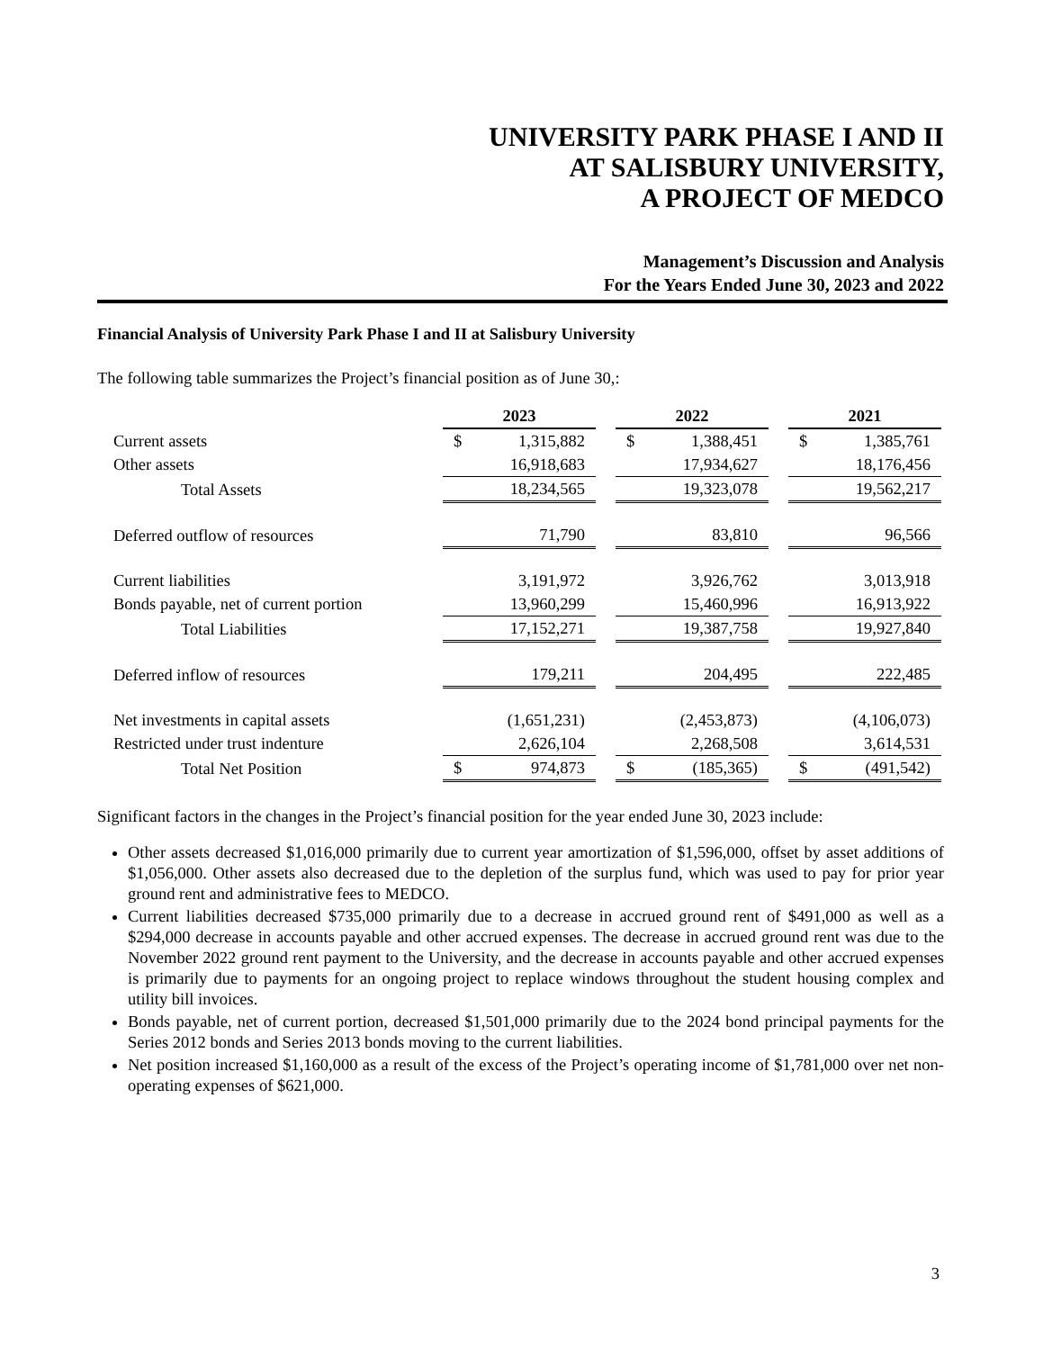UNIVERSITY PARK PHASE I AND II
AT SALISBURY UNIVERSITY,
A PROJECT OF MEDCO
Management’s Discussion and Analysis
For the Years Ended June 30, 2023 and 2022
Financial Analysis of University Park Phase I and II at Salisbury University
The following table summarizes the Project’s financial position as of June 30,:
| | 2023 | | | 2022 | | | 2021 | |
| Current assets | $ | 1,315,882 | | $ | 1,388,451 | | $ | 1,385,761 |
| Other assets | | 16,918,683 | | | 17,934,627 | | | 18,176,456 |
| Total Assets | | 18,234,565 | | | 19,323,078 | | | 19,562,217 |
| Deferred outflow of resources | | 71,790 | | | 83,810 | | | 96,566 |
| Current liabilities | | 3,191,972 | | | 3,926,762 | | | 3,013,918 |
| Bonds payable, net of current portion | | 13,960,299 | | | 15,460,996 | | | 16,913,922 |
| Total Liabilities | | 17,152,271 | | | 19,387,758 | | | 19,927,840 |
| Deferred inflow of resources | | 179,211 | | | 204,495 | | | 222,485 |
| Net investments in capital assets | | (1,651,231) | | | (2,453,873) | | | (4,106,073) |
| Restricted under trust indenture | | 2,626,104 | | | 2,268,508 | | | 3,614,531 |
| Total Net Position | $ | 974,873 | | $ | (185,365) | | $ | (491,542) |
Significant factors in the changes in the Project’s financial position for the year ended June 30, 2023 include:
Other assets decreased $1,016,000 primarily due to current year amortization of $1,596,000, offset by asset additions of $1,056,000. Other assets also decreased due to the depletion of the surplus fund, which was used to pay for prior year ground rent and administrative fees to MEDCO.
Current liabilities decreased $735,000 primarily due to a decrease in accrued ground rent of $491,000 as well as a $294,000 decrease in accounts payable and other accrued expenses. The decrease in accrued ground rent was due to the November 2022 ground rent payment to the University, and the decrease in accounts payable and other accrued expenses is primarily due to payments for an ongoing project to replace windows throughout the student housing complex and utility bill invoices.
Bonds payable, net of current portion, decreased $1,501,000 primarily due to the 2024 bond principal payments for the Series 2012 bonds and Series 2013 bonds moving to the current liabilities.
Net position increased $1,160,000 as a result of the excess of the Project’s operating income of $1,781,000 over net non-operating expenses of $621,000.
3